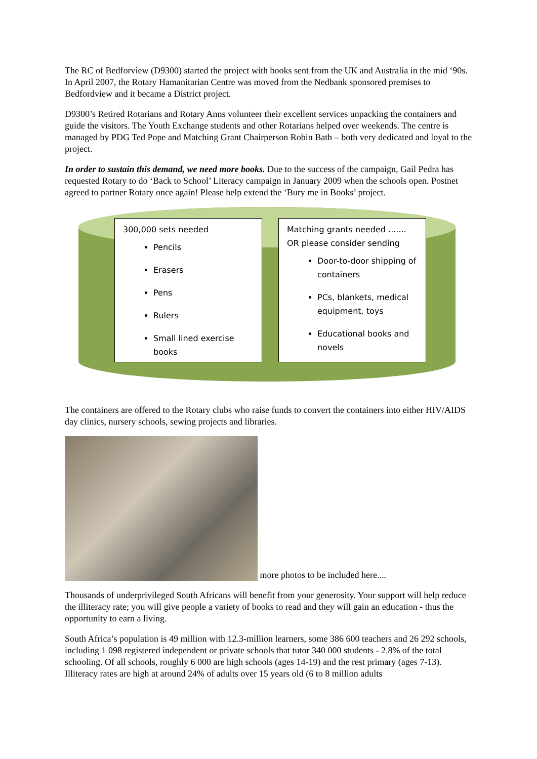The RC of Bedforview (D9300) started the project with books sent from the UK and Australia in the mid ‘90s. In April 2007, the Rotary Hamanitarian Centre was moved from the Nedbank sponsored premises to Bedfordview and it became a District project.
D9300’s Retired Rotarians and Rotary Anns volunteer their excellent services unpacking the containers and guide the visitors. The Youth Exchange students and other Rotarians helped over weekends. The centre is managed by PDG Ted Pope and Matching Grant Chairperson Robin Bath – both very dedicated and loyal to the project.
In order to sustain this demand, we need more books. Due to the success of the campaign, Gail Pedra has requested Rotary to do ‘Back to School’ Literacy campaign in January 2009 when the schools open. Postnet agreed to partner Rotary once again! Please help extend the ‘Bury me in Books’ project.
300,000 sets needed
Pencils
Erasers
Pens
Rulers
Small lined exercise books
Matching grants needed .......
OR please consider sending
Door-to-door shipping of containers
PCs, blankets, medical equipment, toys
Educational books and novels
The containers are offered to the Rotary clubs who raise funds to convert the containers into either HIV/AIDS day clinics, nursery schools, sewing projects and libraries.
more photos to be included here....
Thousands of underprivileged South Africans will benefit from your generosity. Your support will help reduce the illiteracy rate; you will give people a variety of books to read and they will gain an education - thus the opportunity to earn a living.
South Africa’s population is 49 million with 12.3-million learners, some 386 600 teachers and 26 292 schools, including 1 098 registered independent or private schools that tutor 340 000 students - 2.8% of the total schooling. Of all schools, roughly 6 000 are high schools (ages 14-19) and the rest primary (ages 7-13). Illiteracy rates are high at around 24% of adults over 15 years old (6 to 8 million adults